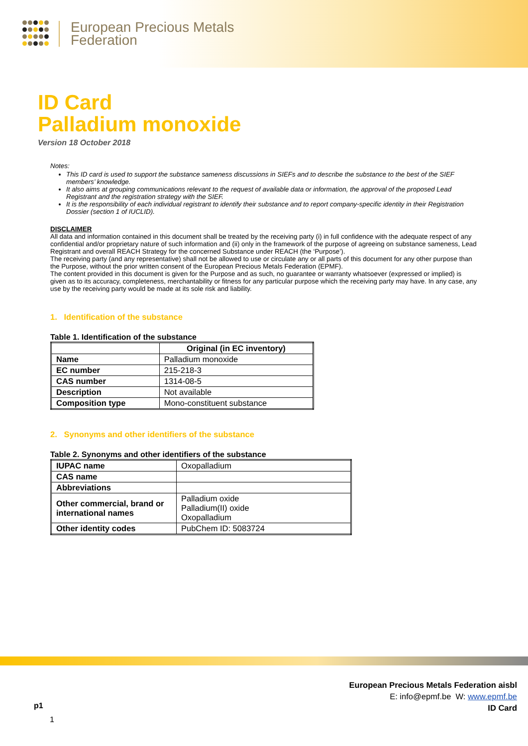European Precious Metals
Federation
ID Card
Palladium monoxide
Version 18 October 2018
Notes:
This ID card is used to support the substance sameness discussions in SIEFs and to describe the substance to the best of the SIEF members’ knowledge.
It also aims at grouping communications relevant to the request of available data or information, the approval of the proposed Lead Registrant and the registration strategy with the SIEF.
It is the responsibility of each individual registrant to identify their substance and to report company-specific identity in their Registration Dossier (section 1 of IUCLID).
DISCLAIMER
All data and information contained in this document shall be treated by the receiving party (i) in full confidence with the adequate respect of any confidential and/or proprietary nature of such information and (ii) only in the framework of the purpose of agreeing on substance sameness, Lead Registrant and overall REACH Strategy for the concerned Substance under REACH (the ‘Purpose’).
The receiving party (and any representative) shall not be allowed to use or circulate any or all parts of this document for any other purpose than the Purpose, without the prior written consent of the European Precious Metals Federation (EPMF).
The content provided in this document is given for the Purpose and as such, no guarantee or warranty whatsoever (expressed or implied) is given as to its accuracy, completeness, merchantability or fitness for any particular purpose which the receiving party may have. In any case, any use by the receiving party would be made at its sole risk and liability.
1. Identification of the substance
Table 1. Identification of the substance
| | Original (in EC inventory) |
| --- | --- |
| Name | Palladium monoxide |
| EC number | 215-218-3 |
| CAS number | 1314-08-5 |
| Description | Not available |
| Composition type | Mono-constituent substance |
2. Synonyms and other identifiers of the substance
Table 2. Synonyms and other identifiers of the substance
| IUPAC name | Oxopalladium |
| CAS name | |
| Abbreviations | |
| Other commercial, brand or international names | Palladium oxide Palladium(II) oxide Oxopalladium |
| Other identity codes | PubChem ID: 5083724 |
European Precious Metals Federation aisbl
E: info@epmf.be W: www.epmf.be
ID Card
p1
1